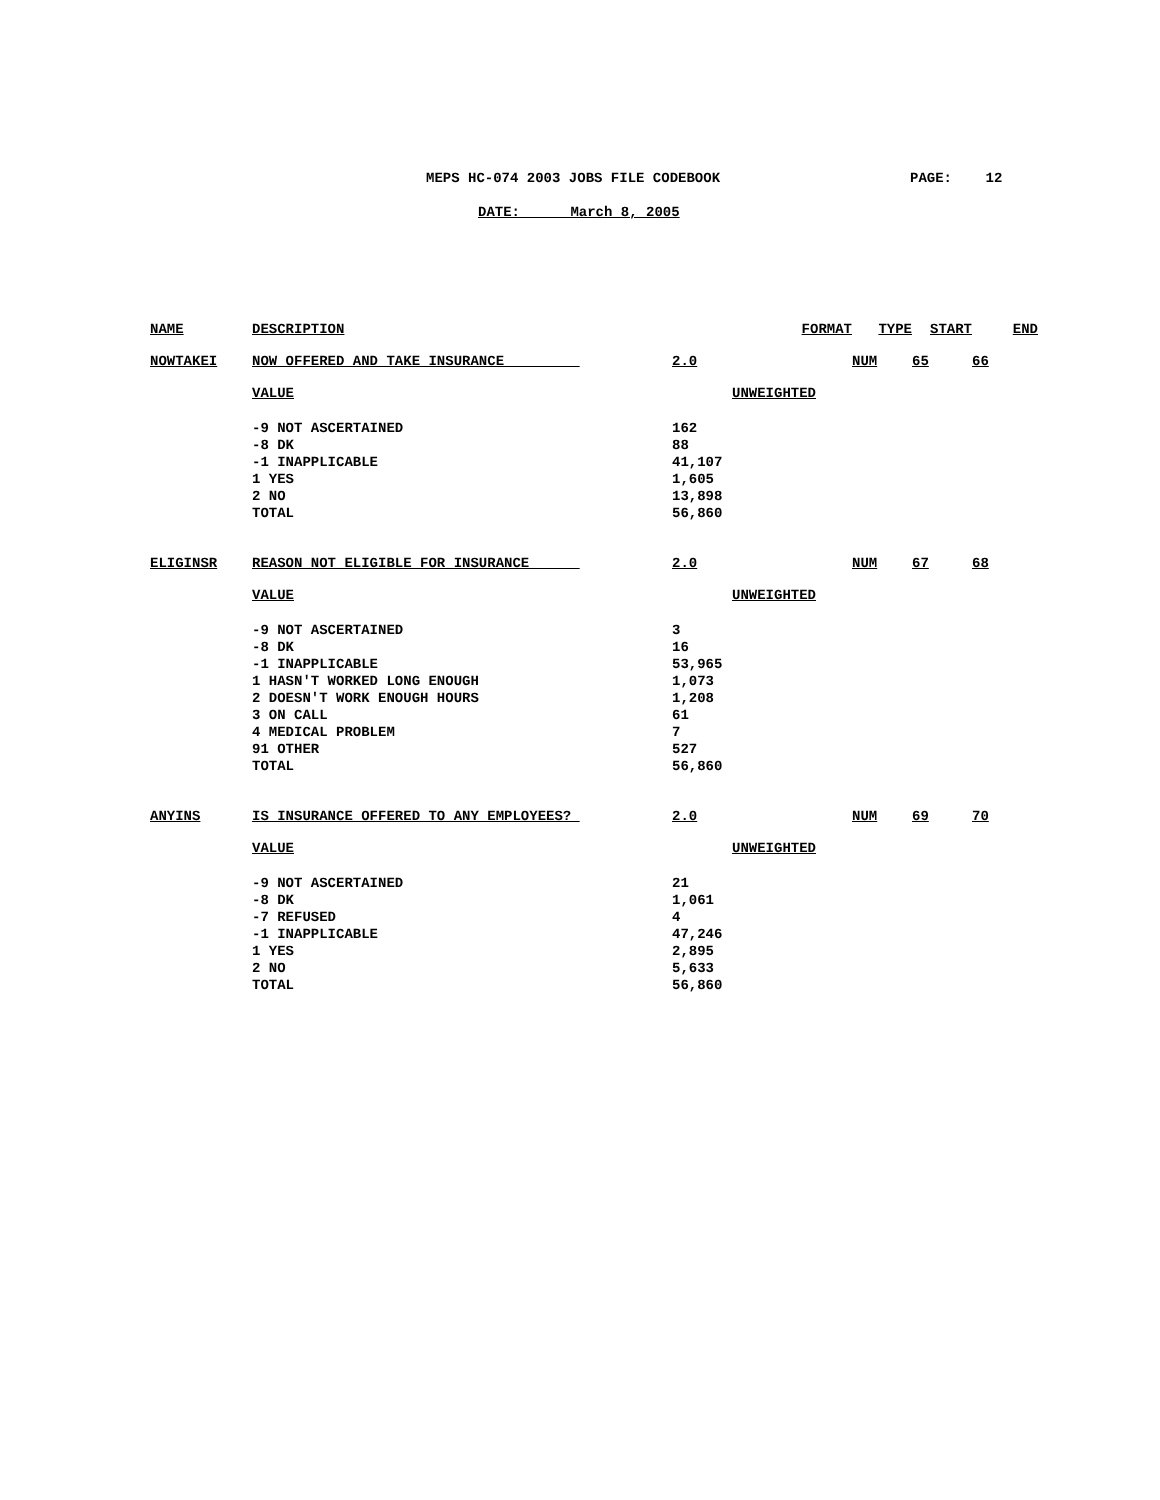MEPS HC-074 2003 JOBS FILE CODEBOOK
PAGE: 12
DATE: March 8, 2005
| NAME | DESCRIPTION | FORMAT | TYPE | START | END |
| NOWTAKEI | NOW OFFERED AND TAKE INSURANCE | 2.0 | NUM | 65 | 66 |
| | VALUE | UNWEIGHTED | | | |
| | -9 NOT ASCERTAINED | 162 | | | |
| | -8 DK | 88 | | | |
| | -1 INAPPLICABLE | 41,107 | | | |
| | 1 YES | 1,605 | | | |
| | 2 NO | 13,898 | | | |
| | TOTAL | 56,860 | | | |
| ELIGINSR | REASON NOT ELIGIBLE FOR INSURANCE | 2.0 | NUM | 67 | 68 |
| | VALUE | UNWEIGHTED | | | |
| | -9 NOT ASCERTAINED | 3 | | | |
| | -8 DK | 16 | | | |
| | -1 INAPPLICABLE | 53,965 | | | |
| | 1 HASN'T WORKED LONG ENOUGH | 1,073 | | | |
| | 2 DOESN'T WORK ENOUGH HOURS | 1,208 | | | |
| | 3 ON CALL | 61 | | | |
| | 4 MEDICAL PROBLEM | 7 | | | |
| | 91 OTHER | 527 | | | |
| | TOTAL | 56,860 | | | |
| ANYINS | IS INSURANCE OFFERED TO ANY EMPLOYEES? | 2.0 | NUM | 69 | 70 |
| | VALUE | UNWEIGHTED | | | |
| | -9 NOT ASCERTAINED | 21 | | | |
| | -8 DK | 1,061 | | | |
| | -7 REFUSED | 4 | | | |
| | -1 INAPPLICABLE | 47,246 | | | |
| | 1 YES | 2,895 | | | |
| | 2 NO | 5,633 | | | |
| | TOTAL | 56,860 | | | |